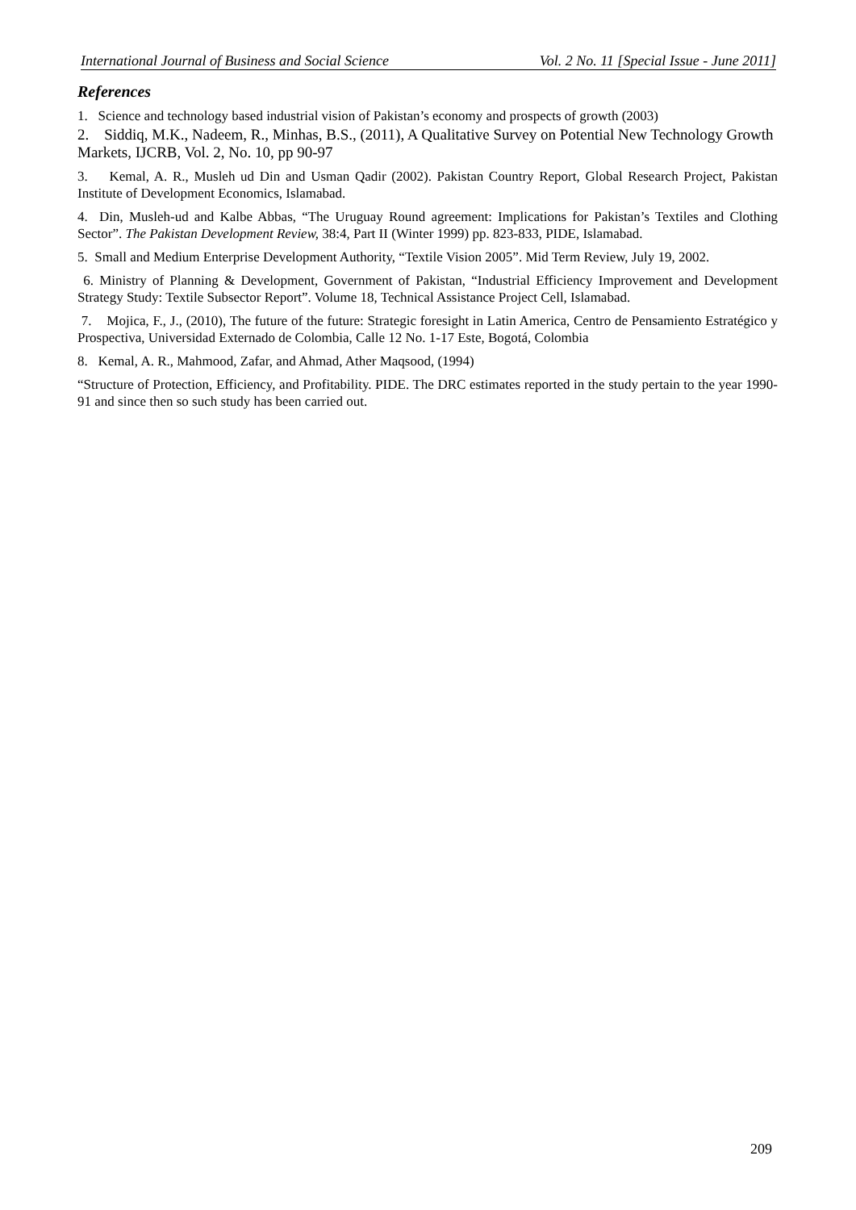International Journal of Business and Social Science Vol. 2 No. 11 [Special Issue - June 2011]
References
1. Science and technology based industrial vision of Pakistan’s economy and prospects of growth (2003)
2. Siddiq, M.K., Nadeem, R., Minhas, B.S., (2011), A Qualitative Survey on Potential New Technology Growth Markets, IJCRB, Vol. 2, No. 10, pp 90-97
3. Kemal, A. R., Musleh ud Din and Usman Qadir (2002). Pakistan Country Report, Global Research Project, Pakistan Institute of Development Economics, Islamabad.
4. Din, Musleh-ud and Kalbe Abbas, “The Uruguay Round agreement: Implications for Pakistan’s Textiles and Clothing Sector”. The Pakistan Development Review, 38:4, Part II (Winter 1999) pp. 823-833, PIDE, Islamabad.
5. Small and Medium Enterprise Development Authority, “Textile Vision 2005”. Mid Term Review, July 19, 2002.
6. Ministry of Planning & Development, Government of Pakistan, “Industrial Efficiency Improvement and Development Strategy Study: Textile Subsector Report”. Volume 18, Technical Assistance Project Cell, Islamabad.
7. Mojica, F., J., (2010), The future of the future: Strategic foresight in Latin America, Centro de Pensamiento Estratégico y Prospectiva, Universidad Externado de Colombia, Calle 12 No. 1-17 Este, Bogotá, Colombia
8. Kemal, A. R., Mahmood, Zafar, and Ahmad, Ather Maqsood, (1994)
“Structure of Protection, Efficiency, and Profitability. PIDE. The DRC estimates reported in the study pertain to the year 1990-91 and since then so such study has been carried out.
209